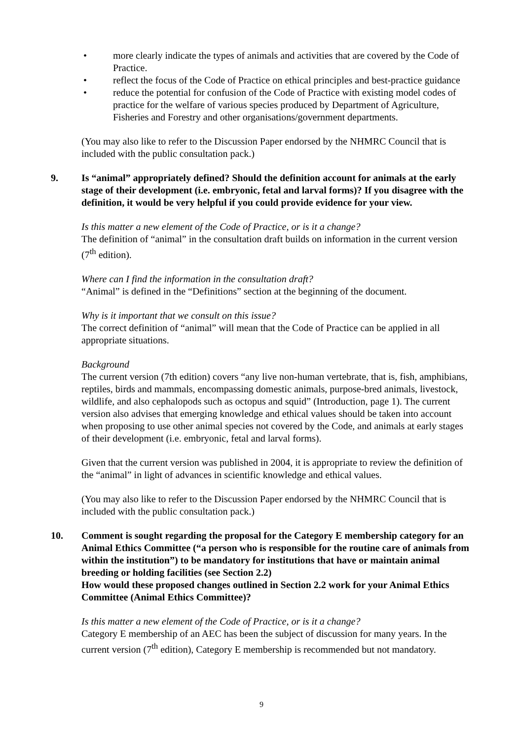• more clearly indicate the types of animals and activities that are covered by the Code of Practice.
• reflect the focus of the Code of Practice on ethical principles and best-practice guidance
• reduce the potential for confusion of the Code of Practice with existing model codes of practice for the welfare of various species produced by Department of Agriculture, Fisheries and Forestry and other organisations/government departments.
(You may also like to refer to the Discussion Paper endorsed by the NHMRC Council that is included with the public consultation pack.)
9. Is “animal” appropriately defined? Should the definition account for animals at the early stage of their development (i.e. embryonic, fetal and larval forms)? If you disagree with the definition, it would be very helpful if you could provide evidence for your view.
Is this matter a new element of the Code of Practice, or is it a change?
The definition of “animal” in the consultation draft builds on information in the current version (7<sup>th</sup> edition).
Where can I find the information in the consultation draft?
“Animal” is defined in the “Definitions” section at the beginning of the document.
Why is it important that we consult on this issue?
The correct definition of “animal” will mean that the Code of Practice can be applied in all appropriate situations.
Background
The current version (7th edition) covers “any live non-human vertebrate, that is, fish, amphibians, reptiles, birds and mammals, encompassing domestic animals, purpose-bred animals, livestock, wildlife, and also cephalopods such as octopus and squid” (Introduction, page 1). The current version also advises that emerging knowledge and ethical values should be taken into account when proposing to use other animal species not covered by the Code, and animals at early stages of their development (i.e. embryonic, fetal and larval forms).
Given that the current version was published in 2004, it is appropriate to review the definition of the “animal” in light of advances in scientific knowledge and ethical values.
(You may also like to refer to the Discussion Paper endorsed by the NHMRC Council that is included with the public consultation pack.)
10. Comment is sought regarding the proposal for the Category E membership category for an Animal Ethics Committee (“a person who is responsible for the routine care of animals from within the institution”) to be mandatory for institutions that have or maintain animal breeding or holding facilities (see Section 2.2)
How would these proposed changes outlined in Section 2.2 work for your Animal Ethics Committee (Animal Ethics Committee)?
Is this matter a new element of the Code of Practice, or is it a change?
Category E membership of an AEC has been the subject of discussion for many years. In the current version (7<sup>th</sup> edition), Category E membership is recommended but not mandatory.
9